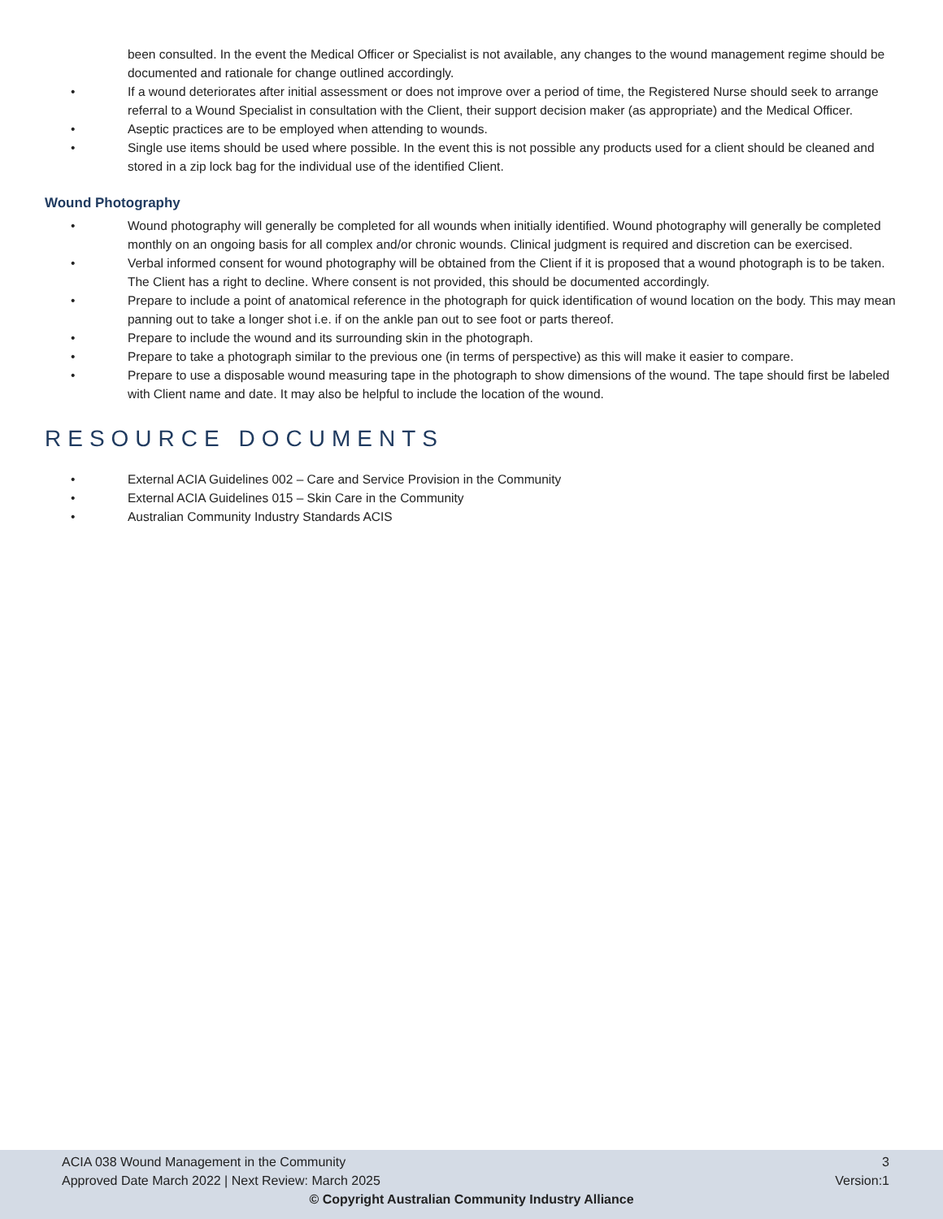been consulted. In the event the Medical Officer or Specialist is not available, any changes to the wound management regime should be documented and rationale for change outlined accordingly.
• If a wound deteriorates after initial assessment or does not improve over a period of time, the Registered Nurse should seek to arrange referral to a Wound Specialist in consultation with the Client, their support decision maker (as appropriate) and the Medical Officer.
• Aseptic practices are to be employed when attending to wounds.
• Single use items should be used where possible. In the event this is not possible any products used for a client should be cleaned and stored in a zip lock bag for the individual use of the identified Client.
Wound Photography
• Wound photography will generally be completed for all wounds when initially identified. Wound photography will generally be completed monthly on an ongoing basis for all complex and/or chronic wounds. Clinical judgment is required and discretion can be exercised.
• Verbal informed consent for wound photography will be obtained from the Client if it is proposed that a wound photograph is to be taken. The Client has a right to decline. Where consent is not provided, this should be documented accordingly.
• Prepare to include a point of anatomical reference in the photograph for quick identification of wound location on the body. This may mean panning out to take a longer shot i.e. if on the ankle pan out to see foot or parts thereof.
• Prepare to include the wound and its surrounding skin in the photograph.
• Prepare to take a photograph similar to the previous one (in terms of perspective) as this will make it easier to compare.
• Prepare to use a disposable wound measuring tape in the photograph to show dimensions of the wound. The tape should first be labeled with Client name and date. It may also be helpful to include the location of the wound.
RESOURCE DOCUMENTS
• External ACIA Guidelines 002 – Care and Service Provision in the Community
• External ACIA Guidelines 015 – Skin Care in the Community
• Australian Community Industry Standards ACIS
ACIA 038 Wound Management in the Community 3
Approved Date March 2022 | Next Review: March 2025 Version:1
© Copyright Australian Community Industry Alliance